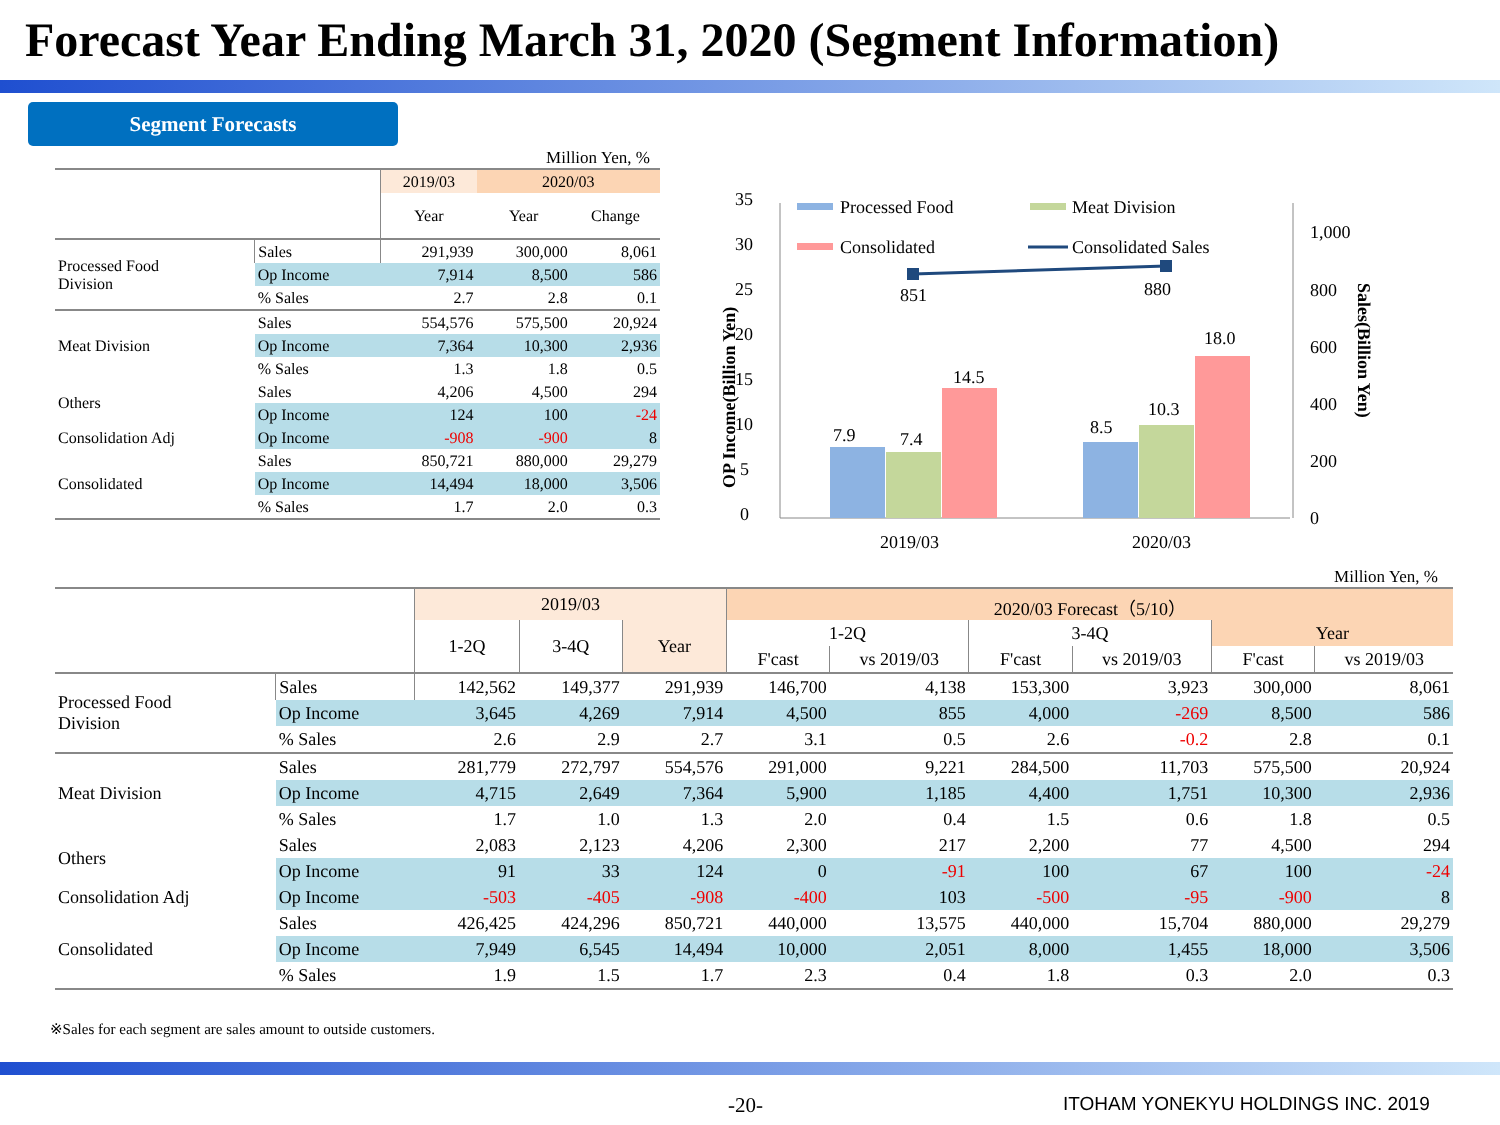Forecast Year Ending March 31, 2020 (Segment Information)
Segment Forecasts
Million Yen, %
| | | 2019/03 | 2020/03 | |
| | | Year | Year | Change |
| Processed Food Division | Sales | 291,939 | 300,000 | 8,061 |
| | Op Income | 7,914 | 8,500 | 586 |
| | % Sales | 2.7 | 2.8 | 0.1 |
| Meat Division | Sales | 554,576 | 575,500 | 20,924 |
| | Op Income | 7,364 | 10,300 | 2,936 |
| | % Sales | 1.3 | 1.8 | 0.5 |
| Others | Sales | 4,206 | 4,500 | 294 |
| | Op Income | 124 | 100 | -24 |
| Consolidation Adj | Op Income | -908 | -900 | 8 |
| Consolidated | Sales | 850,721 | 880,000 | 29,279 |
| | Op Income | 14,494 | 18,000 | 3,506 |
| | % Sales | 1.7 | 2.0 | 0.3 |
35
30
25
20
15
10
5
0
1,000
800
600
400
200
0
OP Income(Billion Yen)
Sales(Billion Yen)
Processed Food
Meat Division
Consolidated
Consolidated Sales
7.9
7.4
14.5
8.5
10.3
18.0
851
880
2019/03
2020/03
Million Yen, %
| | | 2019/03 | | | 2020/03 Forecast（5/10） | | | | | |
| | | 1-2Q | 3-4Q | Year | 1-2Q | | 3-4Q | | Year | |
| | | | | | F'cast | vs 2019/03 | F'cast | vs 2019/03 | F'cast | vs 2019/03 |
| Processed Food Division | Sales | 142,562 | 149,377 | 291,939 | 146,700 | 4,138 | 153,300 | 3,923 | 300,000 | 8,061 |
| | Op Income | 3,645 | 4,269 | 7,914 | 4,500 | 855 | 4,000 | -269 | 8,500 | 586 |
| | % Sales | 2.6 | 2.9 | 2.7 | 3.1 | 0.5 | 2.6 | -0.2 | 2.8 | 0.1 |
| Meat Division | Sales | 281,779 | 272,797 | 554,576 | 291,000 | 9,221 | 284,500 | 11,703 | 575,500 | 20,924 |
| | Op Income | 4,715 | 2,649 | 7,364 | 5,900 | 1,185 | 4,400 | 1,751 | 10,300 | 2,936 |
| | % Sales | 1.7 | 1.0 | 1.3 | 2.0 | 0.4 | 1.5 | 0.6 | 1.8 | 0.5 |
| Others | Sales | 2,083 | 2,123 | 4,206 | 2,300 | 217 | 2,200 | 77 | 4,500 | 294 |
| | Op Income | 91 | 33 | 124 | 0 | -91 | 100 | 67 | 100 | -24 |
| Consolidation Adj | Op Income | -503 | -405 | -908 | -400 | 103 | -500 | -95 | -900 | 8 |
| Consolidated | Sales | 426,425 | 424,296 | 850,721 | 440,000 | 13,575 | 440,000 | 15,704 | 880,000 | 29,279 |
| | Op Income | 7,949 | 6,545 | 14,494 | 10,000 | 2,051 | 8,000 | 1,455 | 18,000 | 3,506 |
| | % Sales | 1.9 | 1.5 | 1.7 | 2.3 | 0.4 | 1.8 | 0.3 | 2.0 | 0.3 |
※Sales for each segment are sales amount to outside customers.
-20- ITOHAM YONEKYU HOLDINGS INC. 2019